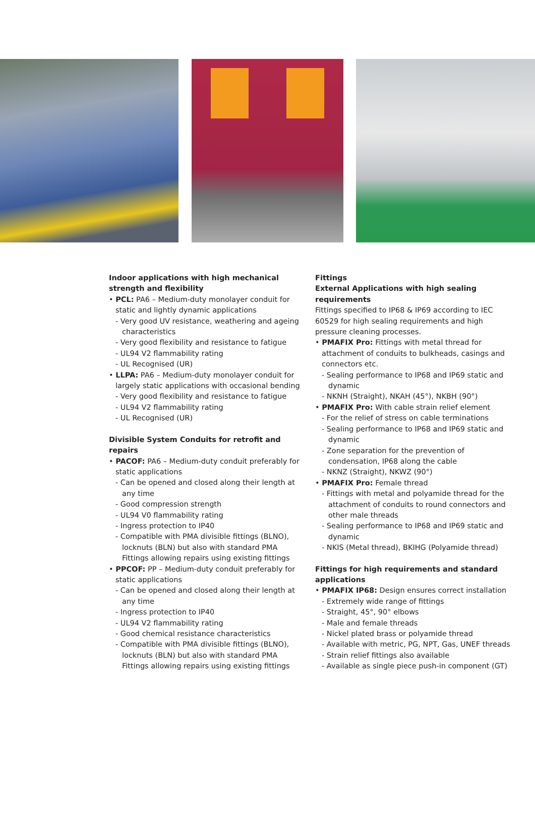Indoor applications with high mechanical strength and flexibility
• PCL: PA6 – Medium-duty monolayer conduit for static and lightly dynamic applications
- Very good UV resistance, weathering and ageing characteristics
- Very good flexibility and resistance to fatigue
- UL94 V2 flammability rating
- UL Recognised (UR)
• LLPA: PA6 – Medium-duty monolayer conduit for largely static applications with occasional bending
- Very good flexibility and resistance to fatigue
- UL94 V2 flammability rating
- UL Recognised (UR)
Divisible System Conduits for retrofit and repairs
• PACOF: PA6 – Medium-duty conduit preferably for static applications
- Can be opened and closed along their length at any time
- Good compression strength
- UL94 V0 flammability rating
- Ingress protection to IP40
- Compatible with PMA divisible fittings (BLNO), locknuts (BLN) but also with standard PMA Fittings allowing repairs using existing fittings
• PPCOF: PP – Medium-duty conduit preferably for static applications
- Can be opened and closed along their length at any time
- Ingress protection to IP40
- UL94 V2 flammability rating
- Good chemical resistance characteristics
- Compatible with PMA divisible fittings (BLNO), locknuts (BLN) but also with standard PMA Fittings allowing repairs using existing fittings
Fittings
External Applications with high sealing requirements
Fittings specified to IP68 & IP69 according to IEC 60529 for high sealing requirements and high pressure cleaning processes.
• PMAFIX Pro: Fittings with metal thread for attachment of conduits to bulkheads, casings and connectors etc.
- Sealing performance to IP68 and IP69 static and dynamic
- NKNH (Straight), NKAH (45°), NKBH (90°)
• PMAFIX Pro: With cable strain relief element
- For the relief of stress on cable terminations
- Sealing performance to IP68 and IP69 static and dynamic
- Zone separation for the prevention of condensation, IP68 along the cable
- NKNZ (Straight), NKWZ (90°)
• PMAFIX Pro: Female thread
- Fittings with metal and polyamide thread for the attachment of conduits to round connectors and other male threads
- Sealing performance to IP68 and IP69 static and dynamic
- NKIS (Metal thread), BKIHG (Polyamide thread)
Fittings for high requirements and standard applications
• PMAFIX IP68: Design ensures correct installation
- Extremely wide range of fittings
- Straight, 45°, 90° elbows
- Male and female threads
- Nickel plated brass or polyamide thread
- Available with metric, PG, NPT, Gas, UNEF threads
- Strain relief fittings also available
- Available as single piece push-in component (GT)